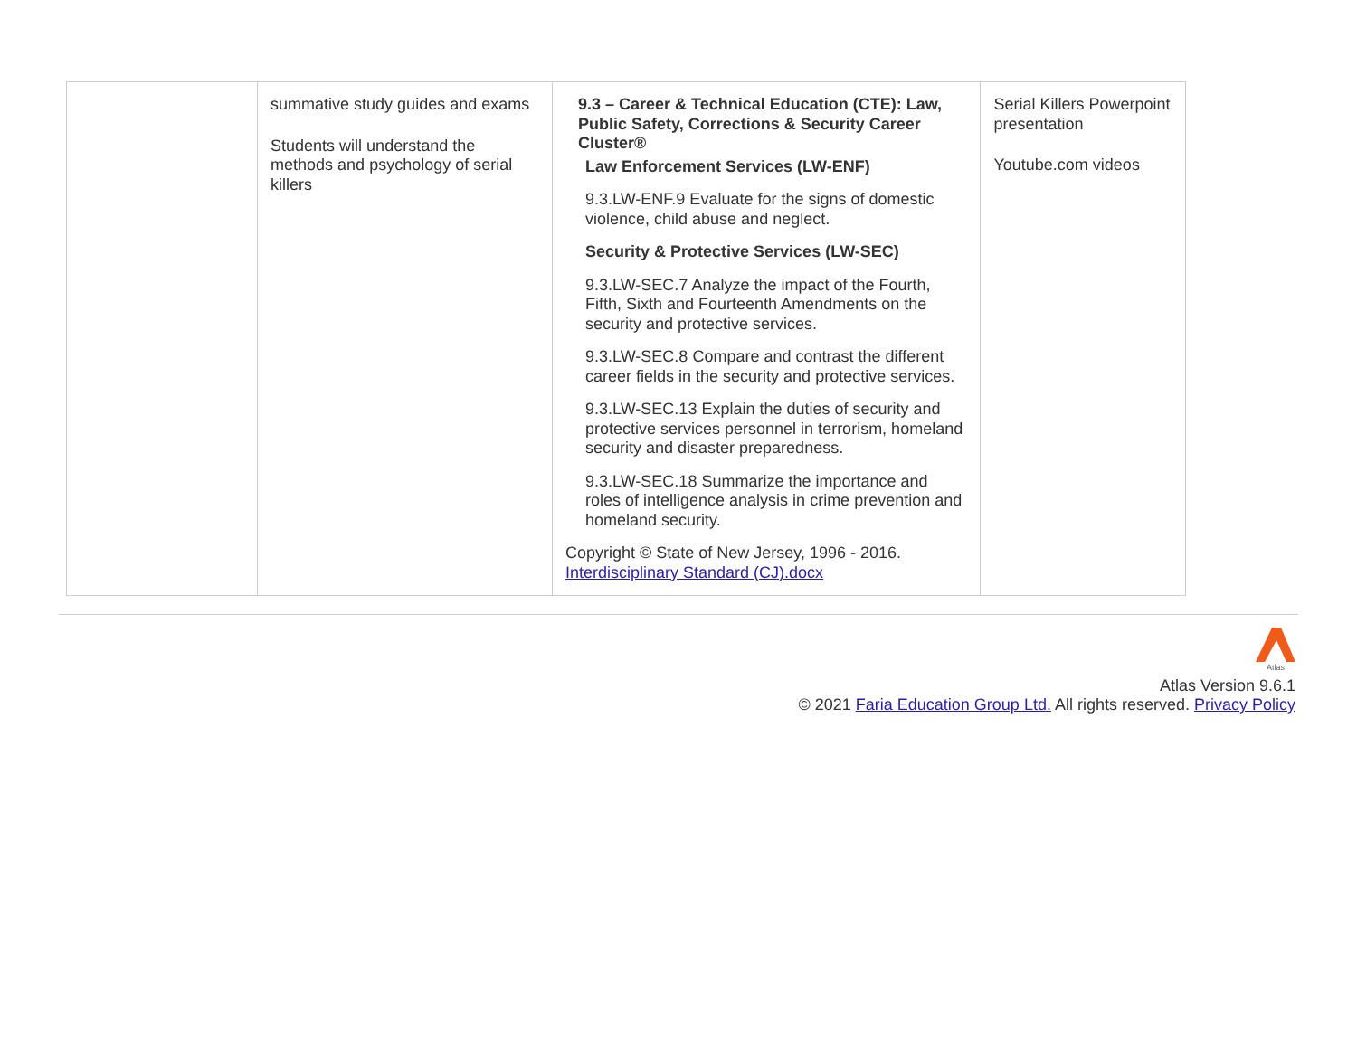| | summative study guides and exams Students will understand the methods and psychology of serial killers | 9.3 – Career & Technical Education (CTE): Law, Public Safety, Corrections & Security Career Cluster® Law Enforcement Services (LW-ENF) 9.3.LW-ENF.9 Evaluate for the signs of domestic violence, child abuse and neglect. Security & Protective Services (LW-SEC) 9.3.LW-SEC.7 Analyze the impact of the Fourth, Fifth, Sixth and Fourteenth Amendments on the security and protective services. 9.3.LW-SEC.8 Compare and contrast the different career fields in the security and protective services. 9.3.LW-SEC.13 Explain the duties of security and protective services personnel in terrorism, homeland security and disaster preparedness. 9.3.LW-SEC.18 Summarize the importance and roles of intelligence analysis in crime prevention and homeland security. Copyright © State of New Jersey, 1996 - 2016. Interdisciplinary Standard (CJ).docx | Serial Killers Powerpoint presentation Youtube.com videos |
Atlas
Atlas Version 9.6.1
© 2021 Faria Education Group Ltd. All rights reserved. Privacy Policy